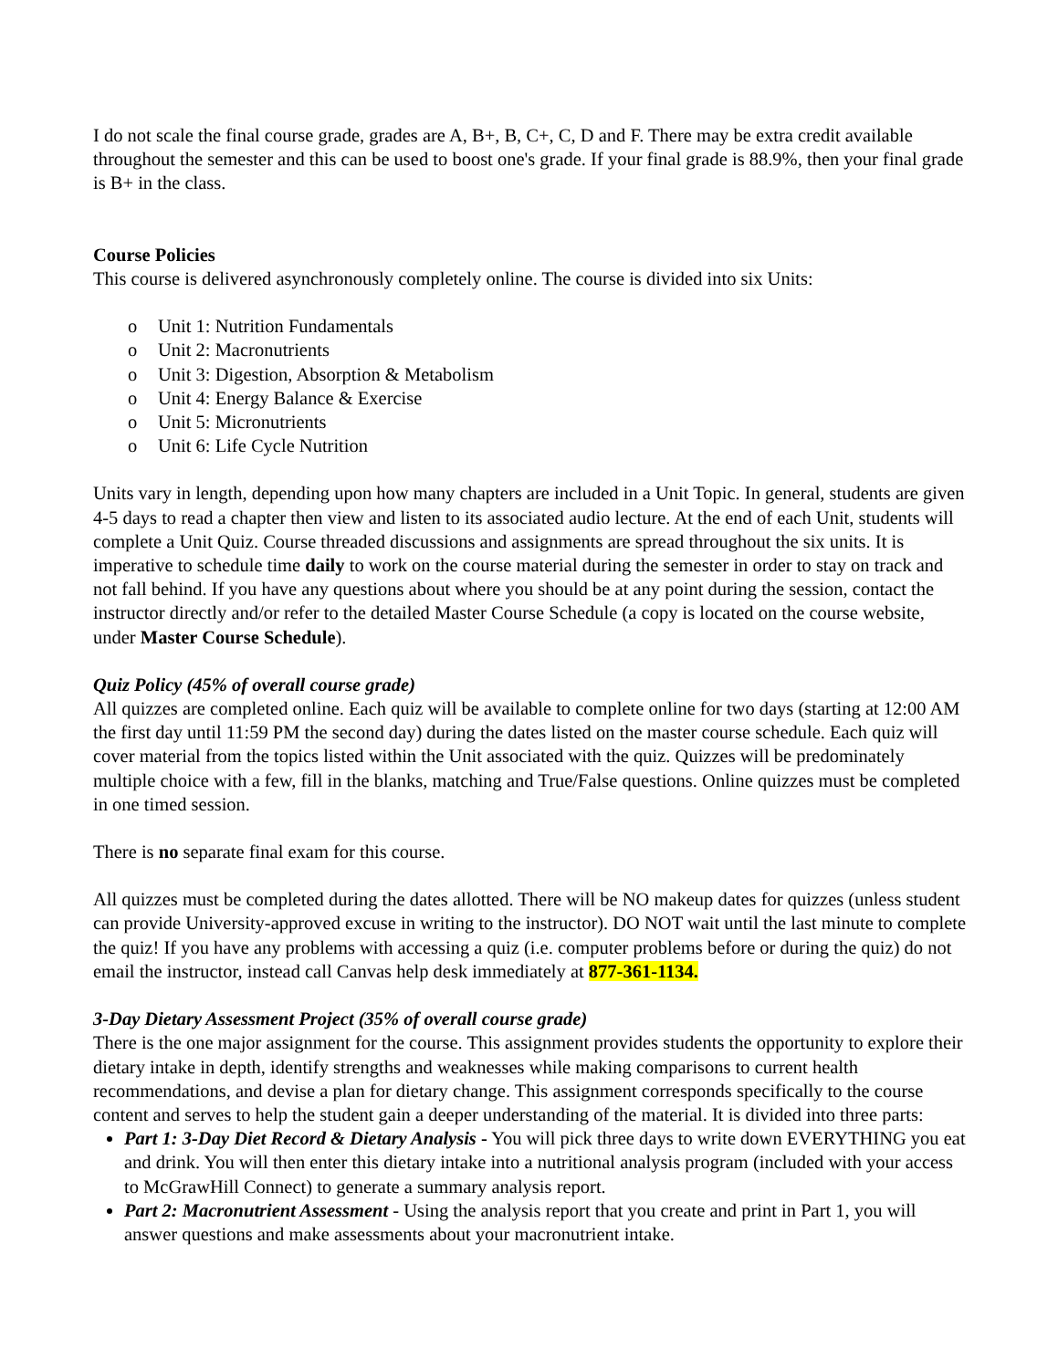I do not scale the final course grade, grades are A, B+, B, C+, C, D and F. There may be extra credit available throughout the semester and this can be used to boost one's grade. If your final grade is 88.9%, then your final grade is B+ in the class.
Course Policies
This course is delivered asynchronously completely online. The course is divided into six Units:
o Unit 1: Nutrition Fundamentals
o Unit 2: Macronutrients
o Unit 3: Digestion, Absorption & Metabolism
o Unit 4: Energy Balance & Exercise
o Unit 5: Micronutrients
o Unit 6: Life Cycle Nutrition
Units vary in length, depending upon how many chapters are included in a Unit Topic. In general, students are given 4-5 days to read a chapter then view and listen to its associated audio lecture. At the end of each Unit, students will complete a Unit Quiz. Course threaded discussions and assignments are spread throughout the six units. It is imperative to schedule time daily to work on the course material during the semester in order to stay on track and not fall behind. If you have any questions about where you should be at any point during the session, contact the instructor directly and/or refer to the detailed Master Course Schedule (a copy is located on the course website, under Master Course Schedule).
Quiz Policy (45% of overall course grade)
All quizzes are completed online. Each quiz will be available to complete online for two days (starting at 12:00 AM the first day until 11:59 PM the second day) during the dates listed on the master course schedule. Each quiz will cover material from the topics listed within the Unit associated with the quiz. Quizzes will be predominately multiple choice with a few, fill in the blanks, matching and True/False questions. Online quizzes must be completed in one timed session.
There is no separate final exam for this course.
All quizzes must be completed during the dates allotted. There will be NO makeup dates for quizzes (unless student can provide University-approved excuse in writing to the instructor). DO NOT wait until the last minute to complete the quiz! If you have any problems with accessing a quiz (i.e. computer problems before or during the quiz) do not email the instructor, instead call Canvas help desk immediately at 877-361-1134.
3-Day Dietary Assessment Project (35% of overall course grade)
There is the one major assignment for the course. This assignment provides students the opportunity to explore their dietary intake in depth, identify strengths and weaknesses while making comparisons to current health recommendations, and devise a plan for dietary change. This assignment corresponds specifically to the course content and serves to help the student gain a deeper understanding of the material. It is divided into three parts:
Part 1: 3-Day Diet Record & Dietary Analysis - You will pick three days to write down EVERYTHING you eat and drink. You will then enter this dietary intake into a nutritional analysis program (included with your access to McGrawHill Connect) to generate a summary analysis report.
Part 2: Macronutrient Assessment - Using the analysis report that you create and print in Part 1, you will answer questions and make assessments about your macronutrient intake.